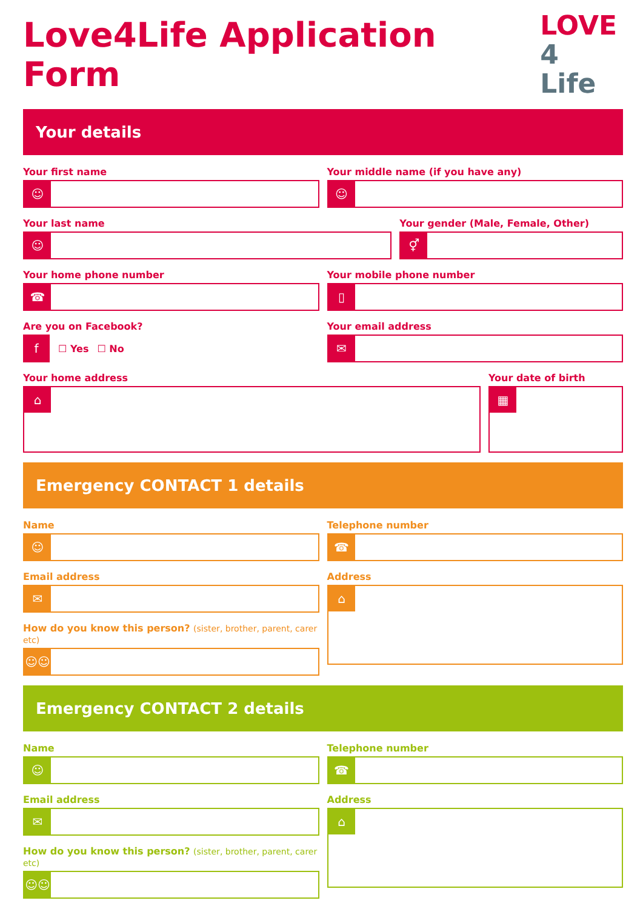Love4Life Application Form
LOVE
4 Life
Your details
Your first name
☺
Your middle name (if you have any)
☺
Your last name
☺
Your gender (Male, Female, Other)
⚥
Your home phone number
☎
Your mobile phone number
▯
Are you on Facebook?
f
☐ Yes ☐ No
Your email address
✉
Your home address
⌂
Your date of birth
▦
Emergency CONTACT 1 details
Name
☺
Telephone number
☎
Email address
✉
How do you know this person? (sister, brother, parent, carer etc)
☺☺
Address
⌂
Emergency CONTACT 2 details
Name
☺
Telephone number
☎
Email address
✉
How do you know this person? (sister, brother, parent, carer etc)
☺☺
Address
⌂